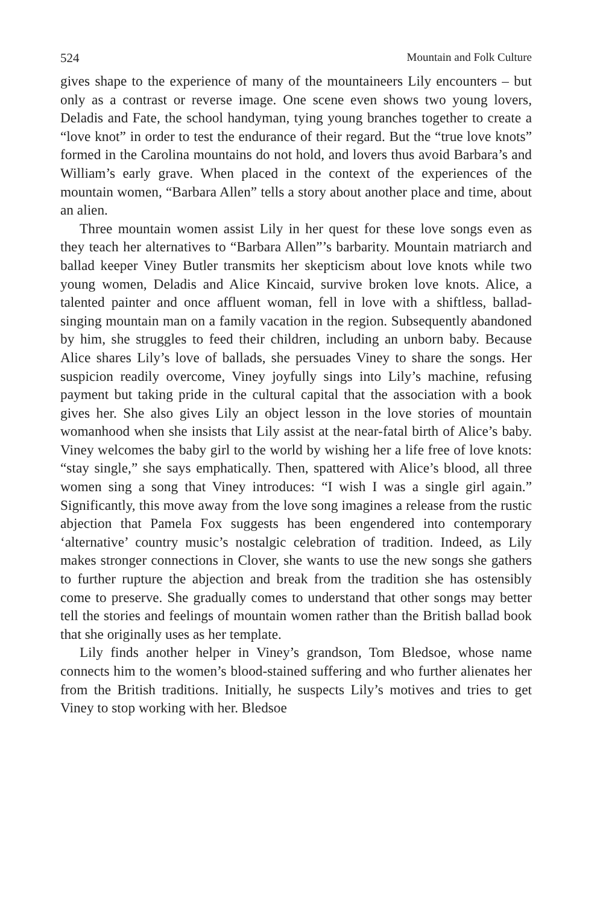524 Mountain and Folk Culture
gives shape to the experience of many of the mountaineers Lily en­counters – but only as a contrast or reverse image. One scene even shows two young lovers, Deladis and Fate, the school handyman, tying young branches together to create a “love knot” in order to test the endurance of their regard. But the “true love knots” formed in the Carolina mountains do not hold, and lovers thus avoid Barbara’s and William’s early grave. When placed in the context of the experiences of the mountain women, “Barbara Allen” tells a story about another place and time, about an alien.
Three mountain women assist Lily in her quest for these love songs even as they teach her alternatives to “Barbara Allen”’s barbarity. Mountain matriarch and ballad keeper Viney Butler transmits her skepticism about love knots while two young women, Deladis and Alice Kincaid, survive broken love knots. Alice, a talented painter and once affluent woman, fell in love with a shiftless, ballad-singing moun­tain man on a family vacation in the region. Subsequently abandoned by him, she struggles to feed their children, including an unborn baby. Because Alice shares Lily’s love of ballads, she persuades Viney to share the songs. Her suspicion readily overcome, Viney joyfully sings into Lily’s machine, refusing payment but taking pride in the cultural capital that the association with a book gives her. She also gives Lily an object lesson in the love stories of mountain womanhood when she insists that Lily assist at the near-fatal birth of Alice’s baby. Viney welcomes the baby girl to the world by wishing her a life free of love knots: “stay single,” she says emphatically. Then, spattered with Alice’s blood, all three women sing a song that Viney introduces: “I wish I was a single girl again.” Significantly, this move away from the love song imagines a release from the rustic abjection that Pamela Fox suggests has been engendered into contemporary ‘alternative’ country music’s nostalgic celebration of tradition. Indeed, as Lily makes stronger connections in Clover, she wants to use the new songs she gathers to further rupture the abjection and break from the tradition she has ostensibly come to preserve. She gradually comes to under­stand that other songs may better tell the stories and feelings of mountain women rather than the British ballad book that she origi­nally uses as her template.
Lily finds another helper in Viney’s grandson, Tom Bledsoe, whose name connects him to the women’s blood-stained suffering and who further alienates her from the British traditions. Initially, he suspects Lily’s motives and tries to get Viney to stop working with her. Bledsoe